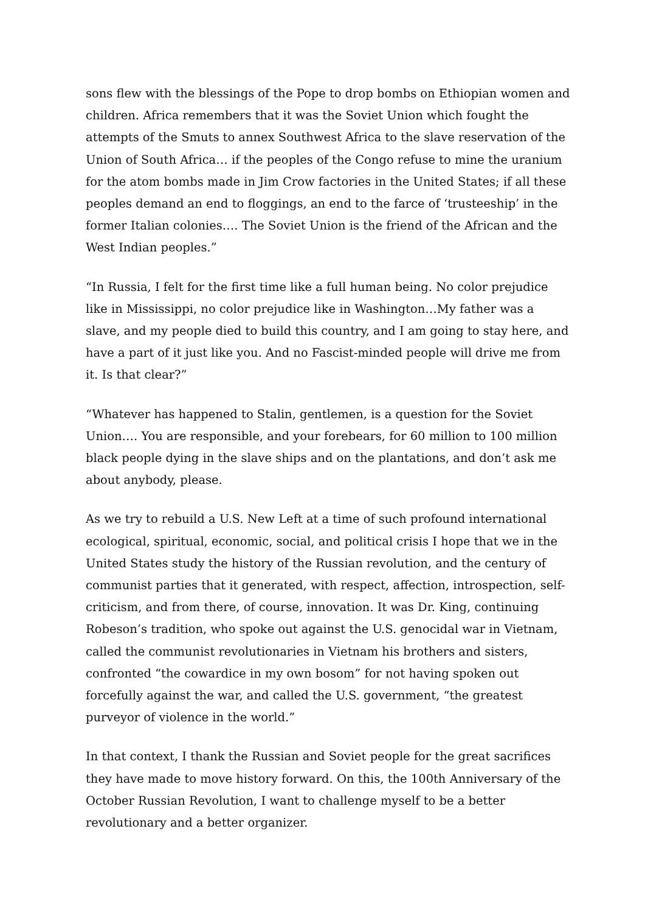sons flew with the blessings of the Pope to drop bombs on Ethiopian women and children. Africa remembers that it was the Soviet Union which fought the attempts of the Smuts to annex Southwest Africa to the slave reservation of the Union of South Africa… if the peoples of the Congo refuse to mine the uranium for the atom bombs made in Jim Crow factories in the United States; if all these peoples demand an end to floggings, an end to the farce of ‘trusteeship’ in the former Italian colonies…. The Soviet Union is the friend of the African and the West Indian peoples.”
“In Russia, I felt for the first time like a full human being. No color prejudice like in Mississippi, no color prejudice like in Washington…My father was a slave, and my people died to build this country, and I am going to stay here, and have a part of it just like you. And no Fascist-minded people will drive me from it. Is that clear?”
“Whatever has happened to Stalin, gentlemen, is a question for the Soviet Union…. You are responsible, and your forebears, for 60 million to 100 million black people dying in the slave ships and on the plantations, and don’t ask me about anybody, please.
As we try to rebuild a U.S. New Left at a time of such profound international ecological, spiritual, economic, social, and political crisis I hope that we in the United States study the history of the Russian revolution, and the century of communist parties that it generated, with respect, affection, introspection, self-criticism, and from there, of course, innovation. It was Dr. King, continuing Robeson’s tradition, who spoke out against the U.S. genocidal war in Vietnam, called the communist revolutionaries in Vietnam his brothers and sisters, confronted “the cowardice in my own bosom” for not having spoken out forcefully against the war, and called the U.S. government, “the greatest purveyor of violence in the world.”
In that context, I thank the Russian and Soviet people for the great sacrifices they have made to move history forward. On this, the 100th Anniversary of the October Russian Revolution, I want to challenge myself to be a better revolutionary and a better organizer.